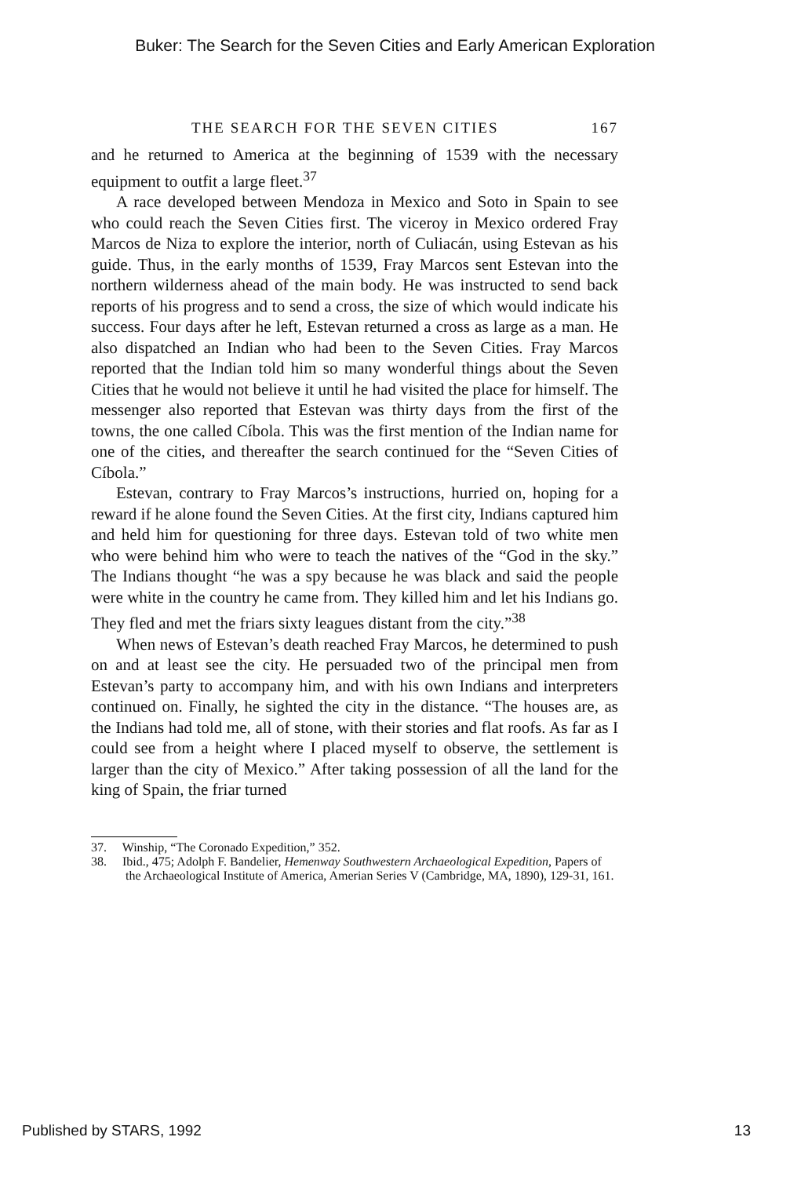Buker: The Search for the Seven Cities and Early American Exploration
THE SEARCH FOR THE SEVEN CITIES 167
and he returned to America at the beginning of 1539 with the necessary equipment to outfit a large fleet.<sup>37</sup>
A race developed between Mendoza in Mexico and Soto in Spain to see who could reach the Seven Cities first. The viceroy in Mexico ordered Fray Marcos de Niza to explore the interior, north of Culiacán, using Estevan as his guide. Thus, in the early months of 1539, Fray Marcos sent Estevan into the northern wilderness ahead of the main body. He was instructed to send back reports of his progress and to send a cross, the size of which would indicate his success. Four days after he left, Estevan returned a cross as large as a man. He also dispatched an Indian who had been to the Seven Cities. Fray Marcos reported that the Indian told him so many wonderful things about the Seven Cities that he would not believe it until he had visited the place for himself. The messenger also reported that Estevan was thirty days from the first of the towns, the one called Cíbola. This was the first mention of the Indian name for one of the cities, and thereafter the search continued for the “Seven Cities of Cíbola.”
Estevan, contrary to Fray Marcos’s instructions, hurried on, hoping for a reward if he alone found the Seven Cities. At the first city, Indians captured him and held him for questioning for three days. Estevan told of two white men who were behind him who were to teach the natives of the “God in the sky.” The Indians thought “he was a spy because he was black and said the people were white in the country he came from. They killed him and let his Indians go. They fled and met the friars sixty leagues distant from the city.”<sup>38</sup>
When news of Estevan’s death reached Fray Marcos, he determined to push on and at least see the city. He persuaded two of the principal men from Estevan’s party to accompany him, and with his own Indians and interpreters continued on. Finally, he sighted the city in the distance. “The houses are, as the Indians had told me, all of stone, with their stories and flat roofs. As far as I could see from a height where I placed myself to observe, the settlement is larger than the city of Mexico.” After taking possession of all the land for the king of Spain, the friar turned
37. Winship, “The Coronado Expedition,” 352.
38. Ibid., 475; Adolph F. Bandelier, Hemenway Southwestern Archaeological Expedition, Papers of the Archaeological Institute of America, Amerian Series V (Cambridge, MA, 1890), 129-31, 161.
Published by STARS, 1992 13